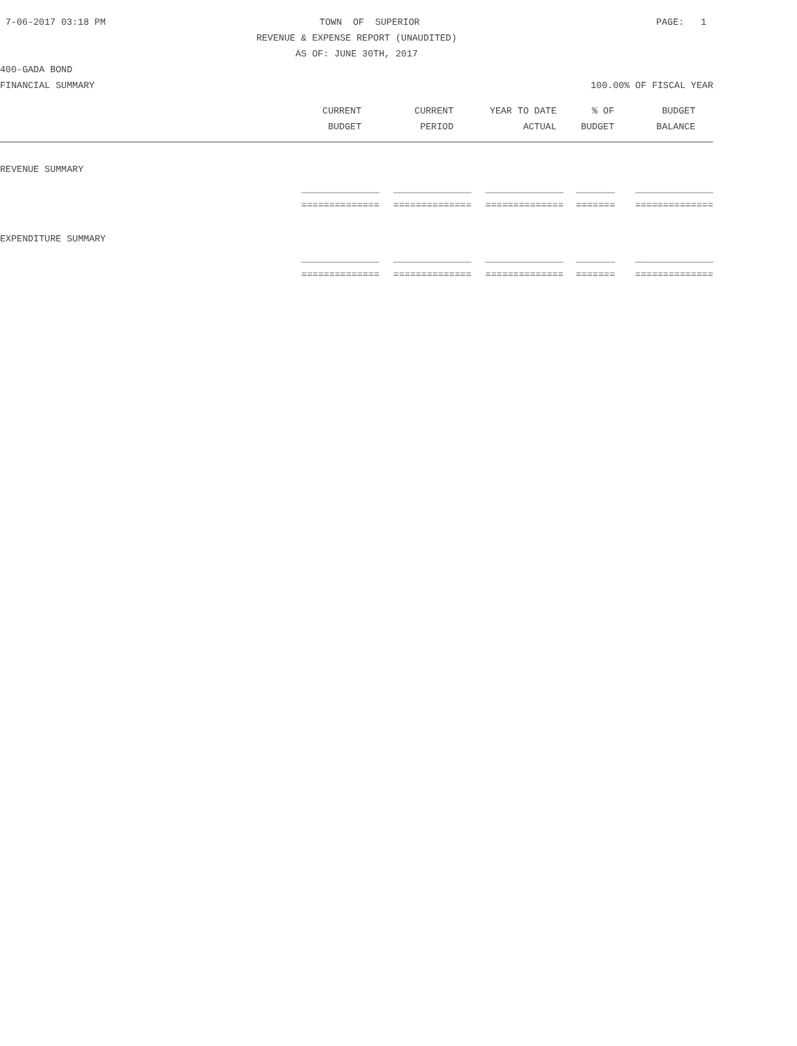7-06-2017 03:18 PM TOWN OF SUPERIOR PAGE: 1
REVENUE & EXPENSE REPORT (UNAUDITED)
AS OF: JUNE 30TH, 2017
400-GADA BOND
FINANCIAL SUMMARY 100.00% OF FISCAL YEAR
| CURRENT | CURRENT | YEAR TO DATE | % OF | BUDGET | |
| --- | --- | --- | --- | --- | --- |
| BUDGET | PERIOD | ACTUAL | BUDGET | BALANCE | |
REVENUE SUMMARY
| ______________ | ______________ | ______________ | _______ | ______________ |
| ============== | ============== | ============== | ======= | ============== |
EXPENDITURE SUMMARY
| ______________ | ______________ | ______________ | _______ | ______________ |
| ============== | ============== | ============== | ======= | ============== |